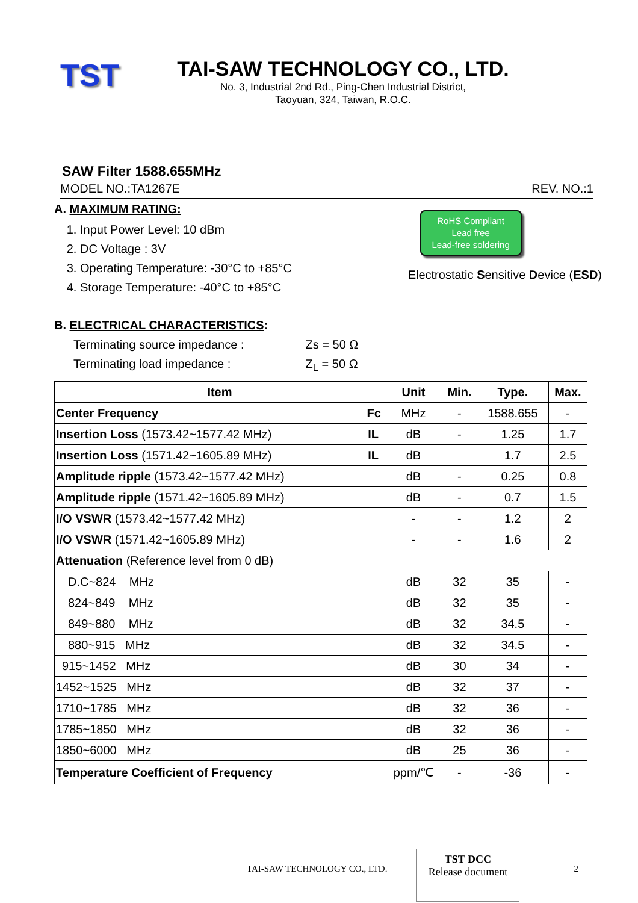TST
TAI-SAW TECHNOLOGY CO., LTD.
No. 3, Industrial 2nd Rd., Ping-Chen Industrial District,
Taoyuan, 324, Taiwan, R.O.C.
SAW Filter 1588.655MHz
MODEL NO.:TA1267E REV. NO.:1
A. MAXIMUM RATING:
1. Input Power Level: 10 dBm
2. DC Voltage : 3V
3. Operating Temperature: -30°C to +85°C
4. Storage Temperature: -40°C to +85°C
RoHS Compliant
Lead free
Lead-free soldering
Electrostatic Sensitive Device (ESD)
B. ELECTRICAL CHARACTERISTICS:
Terminating source impedance : Zs = 50 Ω
Terminating load impedance : Z<sub>L</sub> = 50 Ω
| Item | Unit | Min. | Type. | Max. |
| --- | --- | --- | --- | --- |
| Center Frequency Fc | MHz | - | 1588.655 | - |
| Insertion Loss (1573.42~1577.42 MHz) IL | dB | - | 1.25 | 1.7 |
| Insertion Loss (1571.42~1605.89 MHz) IL | dB | | 1.7 | 2.5 |
| Amplitude ripple (1573.42~1577.42 MHz) | dB | - | 0.25 | 0.8 |
| Amplitude ripple (1571.42~1605.89 MHz) | dB | - | 0.7 | 1.5 |
| I/O VSWR (1573.42~1577.42 MHz) | - | - | 1.2 | 2 |
| I/O VSWR (1571.42~1605.89 MHz) | - | - | 1.6 | 2 |
| Attenuation (Reference level from 0 dB) | | | | |
| D.C~824 MHz | dB | 32 | 35 | - |
| 824~849 MHz | dB | 32 | 35 | - |
| 849~880 MHz | dB | 32 | 34.5 | - |
| 880~915 MHz | dB | 32 | 34.5 | - |
| 915~1452 MHz | dB | 30 | 34 | - |
| 1452~1525 MHz | dB | 32 | 37 | - |
| 1710~1785 MHz | dB | 32 | 36 | - |
| 1785~1850 MHz | dB | 32 | 36 | - |
| 1850~6000 MHz | dB | 25 | 36 | - |
| Temperature Coefficient of Frequency | ppm/℃ | - | -36 | - |
TAI-SAW TECHNOLOGY CO., LTD.
TST DCC
Release document
2